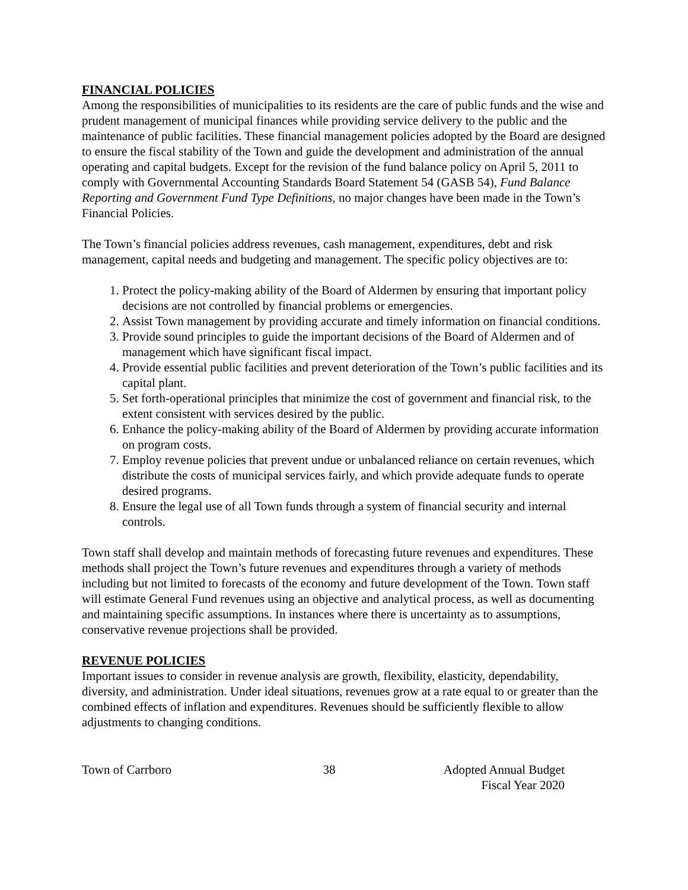FINANCIAL POLICIES
Among the responsibilities of municipalities to its residents are the care of public funds and the wise and prudent management of municipal finances while providing service delivery to the public and the maintenance of public facilities. These financial management policies adopted by the Board are designed to ensure the fiscal stability of the Town and guide the development and administration of the annual operating and capital budgets. Except for the revision of the fund balance policy on April 5, 2011 to comply with Governmental Accounting Standards Board Statement 54 (GASB 54), Fund Balance Reporting and Government Fund Type Definitions, no major changes have been made in the Town’s Financial Policies.
The Town’s financial policies address revenues, cash management, expenditures, debt and risk management, capital needs and budgeting and management. The specific policy objectives are to:
1. Protect the policy-making ability of the Board of Aldermen by ensuring that important policy decisions are not controlled by financial problems or emergencies.
2. Assist Town management by providing accurate and timely information on financial conditions.
3. Provide sound principles to guide the important decisions of the Board of Aldermen and of management which have significant fiscal impact.
4. Provide essential public facilities and prevent deterioration of the Town’s public facilities and its capital plant.
5. Set forth-operational principles that minimize the cost of government and financial risk, to the extent consistent with services desired by the public.
6. Enhance the policy-making ability of the Board of Aldermen by providing accurate information on program costs.
7. Employ revenue policies that prevent undue or unbalanced reliance on certain revenues, which distribute the costs of municipal services fairly, and which provide adequate funds to operate desired programs.
8. Ensure the legal use of all Town funds through a system of financial security and internal controls.
Town staff shall develop and maintain methods of forecasting future revenues and expenditures. These methods shall project the Town’s future revenues and expenditures through a variety of methods including but not limited to forecasts of the economy and future development of the Town. Town staff will estimate General Fund revenues using an objective and analytical process, as well as documenting and maintaining specific assumptions. In instances where there is uncertainty as to assumptions, conservative revenue projections shall be provided.
REVENUE POLICIES
Important issues to consider in revenue analysis are growth, flexibility, elasticity, dependability, diversity, and administration. Under ideal situations, revenues grow at a rate equal to or greater than the combined effects of inflation and expenditures. Revenues should be sufficiently flexible to allow adjustments to changing conditions.
Town of Carrboro 38 Adopted Annual Budget
Fiscal Year 2020